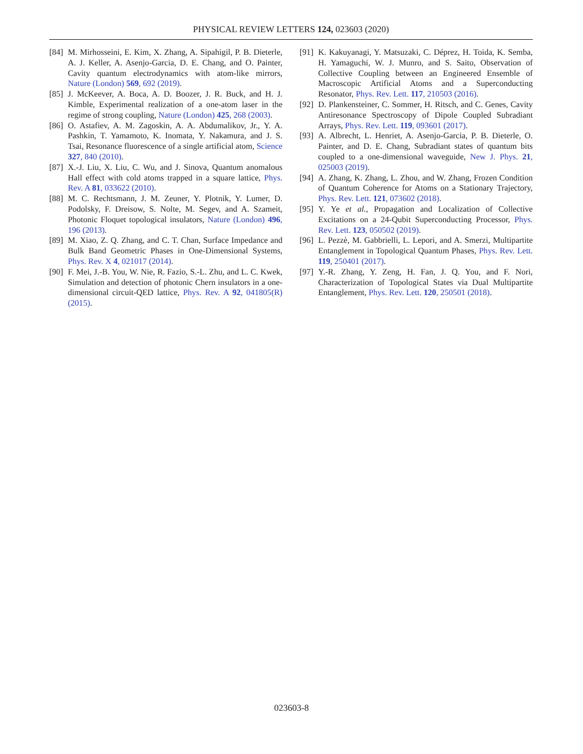PHYSICAL REVIEW LETTERS 124, 023603 (2020)
[84] M. Mirhosseini, E. Kim, X. Zhang, A. Sipahigil, P. B. Dieterle, A. J. Keller, A. Asenjo-Garcia, D. E. Chang, and O. Painter, Cavity quantum electrodynamics with atom-like mirrors, Nature (London) 569, 692 (2019).
[85] J. McKeever, A. Boca, A. D. Boozer, J. R. Buck, and H. J. Kimble, Experimental realization of a one-atom laser in the regime of strong coupling, Nature (London) 425, 268 (2003).
[86] O. Astafiev, A. M. Zagoskin, A. A. Abdumalikov, Jr., Y. A. Pashkin, T. Yamamoto, K. Inomata, Y. Nakamura, and J. S. Tsai, Resonance fluorescence of a single artificial atom, Science 327, 840 (2010).
[87] X.-J. Liu, X. Liu, C. Wu, and J. Sinova, Quantum anomalous Hall effect with cold atoms trapped in a square lattice, Phys. Rev. A 81, 033622 (2010).
[88] M. C. Rechtsmann, J. M. Zeuner, Y. Plotnik, Y. Lumer, D. Podolsky, F. Dreisow, S. Nolte, M. Segev, and A. Szameit, Photonic Floquet topological insulators, Nature (London) 496, 196 (2013).
[89] M. Xiao, Z. Q. Zhang, and C. T. Chan, Surface Impedance and Bulk Band Geometric Phases in One-Dimensional Systems, Phys. Rev. X 4, 021017 (2014).
[90] F. Mei, J.-B. You, W. Nie, R. Fazio, S.-L. Zhu, and L. C. Kwek, Simulation and detection of photonic Chern insulators in a one-dimensional circuit-QED lattice, Phys. Rev. A 92, 041805(R) (2015).
[91] K. Kakuyanagi, Y. Matsuzaki, C. Déprez, H. Toida, K. Semba, H. Yamaguchi, W. J. Munro, and S. Saito, Observation of Collective Coupling between an Engineered Ensemble of Macroscopic Artificial Atoms and a Superconducting Resonator, Phys. Rev. Lett. 117, 210503 (2016).
[92] D. Plankensteiner, C. Sommer, H. Ritsch, and C. Genes, Cavity Antiresonance Spectroscopy of Dipole Coupled Subradiant Arrays, Phys. Rev. Lett. 119, 093601 (2017).
[93] A. Albrecht, L. Henriet, A. Asenjo-Garcia, P. B. Dieterle, O. Painter, and D. E. Chang, Subradiant states of quantum bits coupled to a one-dimensional waveguide, New J. Phys. 21, 025003 (2019).
[94] A. Zhang, K. Zhang, L. Zhou, and W. Zhang, Frozen Condition of Quantum Coherence for Atoms on a Stationary Trajectory, Phys. Rev. Lett. 121, 073602 (2018).
[95] Y. Ye et al., Propagation and Localization of Collective Excitations on a 24-Qubit Superconducting Processor, Phys. Rev. Lett. 123, 050502 (2019).
[96] L. Pezzè, M. Gabbrielli, L. Lepori, and A. Smerzi, Multipartite Entanglement in Topological Quantum Phases, Phys. Rev. Lett. 119, 250401 (2017).
[97] Y.-R. Zhang, Y. Zeng, H. Fan, J. Q. You, and F. Nori, Characterization of Topological States via Dual Multipartite Entanglement, Phys. Rev. Lett. 120, 250501 (2018).
023603-8